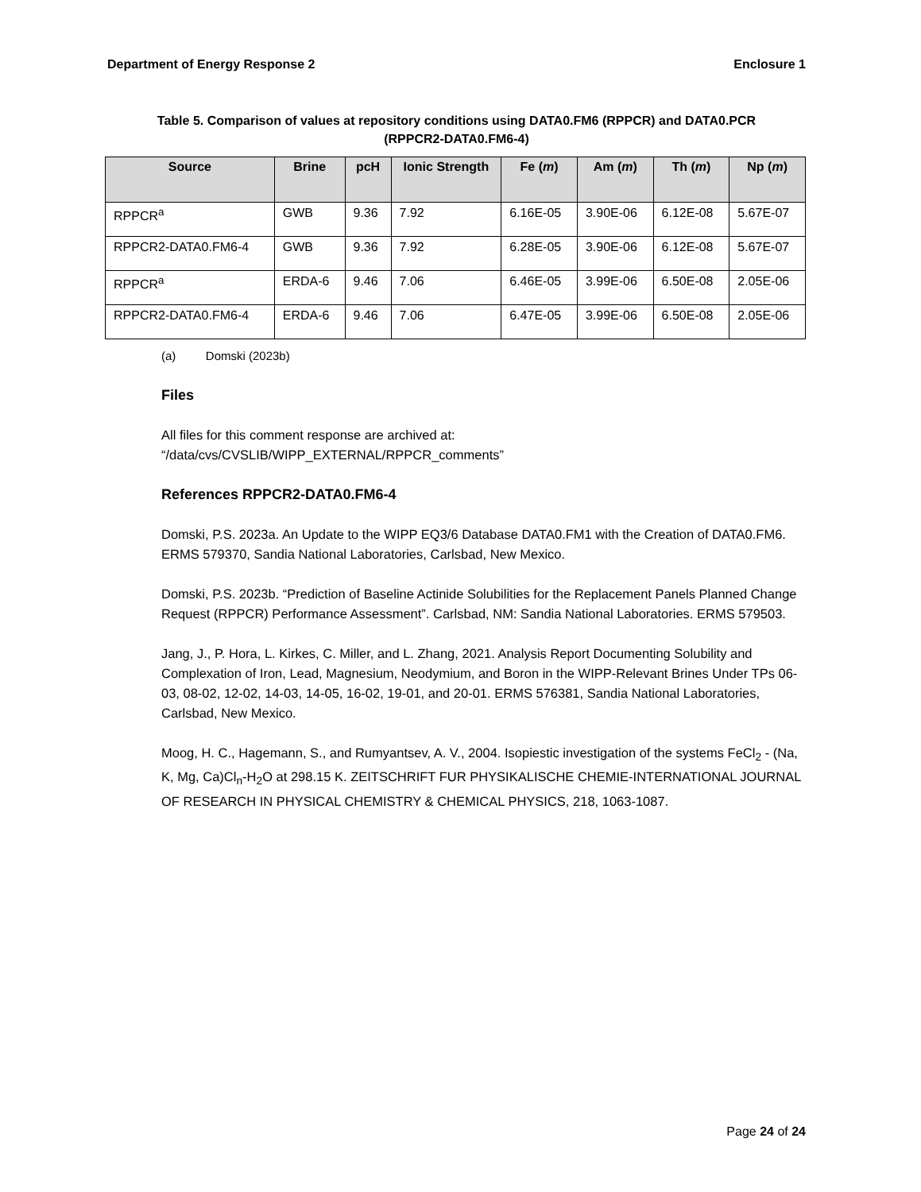Department of Energy Response 2 Enclosure 1
Table 5. Comparison of values at repository conditions using DATA0.FM6 (RPPCR) and DATA0.PCR
(RPPCR2-DATA0.FM6-4)
| Source | Brine | pcH | Ionic Strength | Fe ( m ) | Am ( m ) | Th ( m ) | Np ( m ) |
| --- | --- | --- | --- | --- | --- | --- | --- |
| RPPCR<sup>a</sup> | GWB | 9.36 | 7.92 | 6.16E-05 | 3.90E-06 | 6.12E-08 | 5.67E-07 |
| RPPCR2-DATA0.FM6-4 | GWB | 9.36 | 7.92 | 6.28E-05 | 3.90E-06 | 6.12E-08 | 5.67E-07 |
| RPPCR<sup>a</sup> | ERDA-6 | 9.46 | 7.06 | 6.46E-05 | 3.99E-06 | 6.50E-08 | 2.05E-06 |
| RPPCR2-DATA0.FM6-4 | ERDA-6 | 9.46 | 7.06 | 6.47E-05 | 3.99E-06 | 6.50E-08 | 2.05E-06 |
(a) Domski (2023b)
Files
All files for this comment response are archived at:
“/data/cvs/CVSLIB/WIPP_EXTERNAL/RPPCR_comments”
References RPPCR2-DATA0.FM6-4
Domski, P.S. 2023a. An Update to the WIPP EQ3/6 Database DATA0.FM1 with the Creation of DATA0.FM6. ERMS 579370, Sandia National Laboratories, Carlsbad, New Mexico.
Domski, P.S. 2023b. “Prediction of Baseline Actinide Solubilities for the Replacement Panels Planned Change Request (RPPCR) Performance Assessment”. Carlsbad, NM: Sandia National Laboratories. ERMS 579503.
Jang, J., P. Hora, L. Kirkes, C. Miller, and L. Zhang, 2021. Analysis Report Documenting Solubility and Complexation of Iron, Lead, Magnesium, Neodymium, and Boron in the WIPP-Relevant Brines Under TPs 06-03, 08-02, 12-02, 14-03, 14-05, 16-02, 19-01, and 20-01. ERMS 576381, Sandia National Laboratories, Carlsbad, New Mexico.
Moog, H. C., Hagemann, S., and Rumyantsev, A. V., 2004. Isopiestic investigation of the systems FeCl<sub>2</sub> - (Na, K, Mg, Ca)Cl<sub>n</sub>-H<sub>2</sub>O at 298.15 K. ZEITSCHRIFT FUR PHYSIKALISCHE CHEMIE-INTERNATIONAL JOURNAL OF RESEARCH IN PHYSICAL CHEMISTRY & CHEMICAL PHYSICS, 218, 1063-1087.
Page 24 of 24